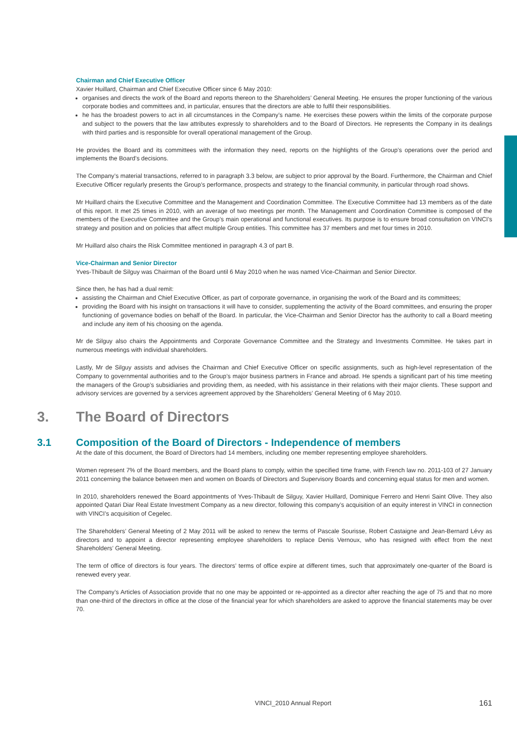Chairman and Chief Executive Officer
Xavier Huillard, Chairman and Chief Executive Officer since 6 May 2010:
organises and directs the work of the Board and reports thereon to the Shareholders’ General Meeting. He ensures the proper functioning of the various corporate bodies and committees and, in particular, ensures that the directors are able to fulfil their responsibilities.
he has the broadest powers to act in all circumstances in the Company’s name. He exercises these powers within the limits of the corporate purpose and subject to the powers that the law attributes expressly to shareholders and to the Board of Directors. He represents the Company in its dealings with third parties and is responsible for overall operational management of the Group.
He provides the Board and its committees with the information they need, reports on the highlights of the Group’s operations over the period and implements the Board’s decisions.
The Company’s material transactions, referred to in paragraph 3.3 below, are subject to prior approval by the Board. Furthermore, the Chairman and Chief Executive Officer regularly presents the Group’s performance, prospects and strategy to the financial community, in particular through road shows.
Mr Huillard chairs the Executive Committee and the Management and Coordination Committee. The Executive Committee had 13 members as of the date of this report. It met 25 times in 2010, with an average of two meetings per month. The Management and Coordination Committee is composed of the members of the Executive Committee and the Group’s main operational and functional executives. Its purpose is to ensure broad consultation on VINCI’s strategy and position and on policies that affect multiple Group entities. This committee has 37 members and met four times in 2010.
Mr Huillard also chairs the Risk Committee mentioned in paragraph 4.3 of part B.
Vice-Chairman and Senior Director
Yves-Thibault de Silguy was Chairman of the Board until 6 May 2010 when he was named Vice-Chairman and Senior Director.
Since then, he has had a dual remit:
assisting the Chairman and Chief Executive Officer, as part of corporate governance, in organising the work of the Board and its committees;
providing the Board with his insight on transactions it will have to consider, supplementing the activity of the Board committees, and ensuring the proper functioning of governance bodies on behalf of the Board. In particular, the Vice-Chairman and Senior Director has the authority to call a Board meeting and include any item of his choosing on the agenda.
Mr de Silguy also chairs the Appointments and Corporate Governance Committee and the Strategy and Investments Committee. He takes part in numerous meetings with individual shareholders.
Lastly, Mr de Silguy assists and advises the Chairman and Chief Executive Officer on specific assignments, such as high-level representation of the Company to governmental authorities and to the Group’s major business partners in France and abroad. He spends a significant part of his time meeting the managers of the Group’s subsidiaries and providing them, as needed, with his assistance in their relations with their major clients. These support and advisory services are governed by a services agreement approved by the Shareholders’ General Meeting of 6 May 2010.
3. The Board of Directors
3.1 Composition of the Board of Directors - Independence of members
At the date of this document, the Board of Directors had 14 members, including one member representing employee shareholders.
Women represent 7% of the Board members, and the Board plans to comply, within the specified time frame, with French law no. 2011-103 of 27 January 2011 concerning the balance between men and women on Boards of Directors and Supervisory Boards and concerning equal status for men and women.
In 2010, shareholders renewed the Board appointments of Yves-Thibault de Silguy, Xavier Huillard, Dominique Ferrero and Henri Saint Olive. They also appointed Qatari Diar Real Estate Investment Company as a new director, following this company’s acquisition of an equity interest in VINCI in connection with VINCI’s acquisition of Cegelec.
The Shareholders’ General Meeting of 2 May 2011 will be asked to renew the terms of Pascale Sourisse, Robert Castaigne and Jean-Bernard Lévy as directors and to appoint a director representing employee shareholders to replace Denis Vernoux, who has resigned with effect from the next Shareholders’ General Meeting.
The term of office of directors is four years. The directors’ terms of office expire at different times, such that approximately one-quarter of the Board is renewed every year.
The Company’s Articles of Association provide that no one may be appointed or re-appointed as a director after reaching the age of 75 and that no more than one-third of the directors in office at the close of the financial year for which shareholders are asked to approve the financial statements may be over 70.
VINCI_2010 Annual Report 161